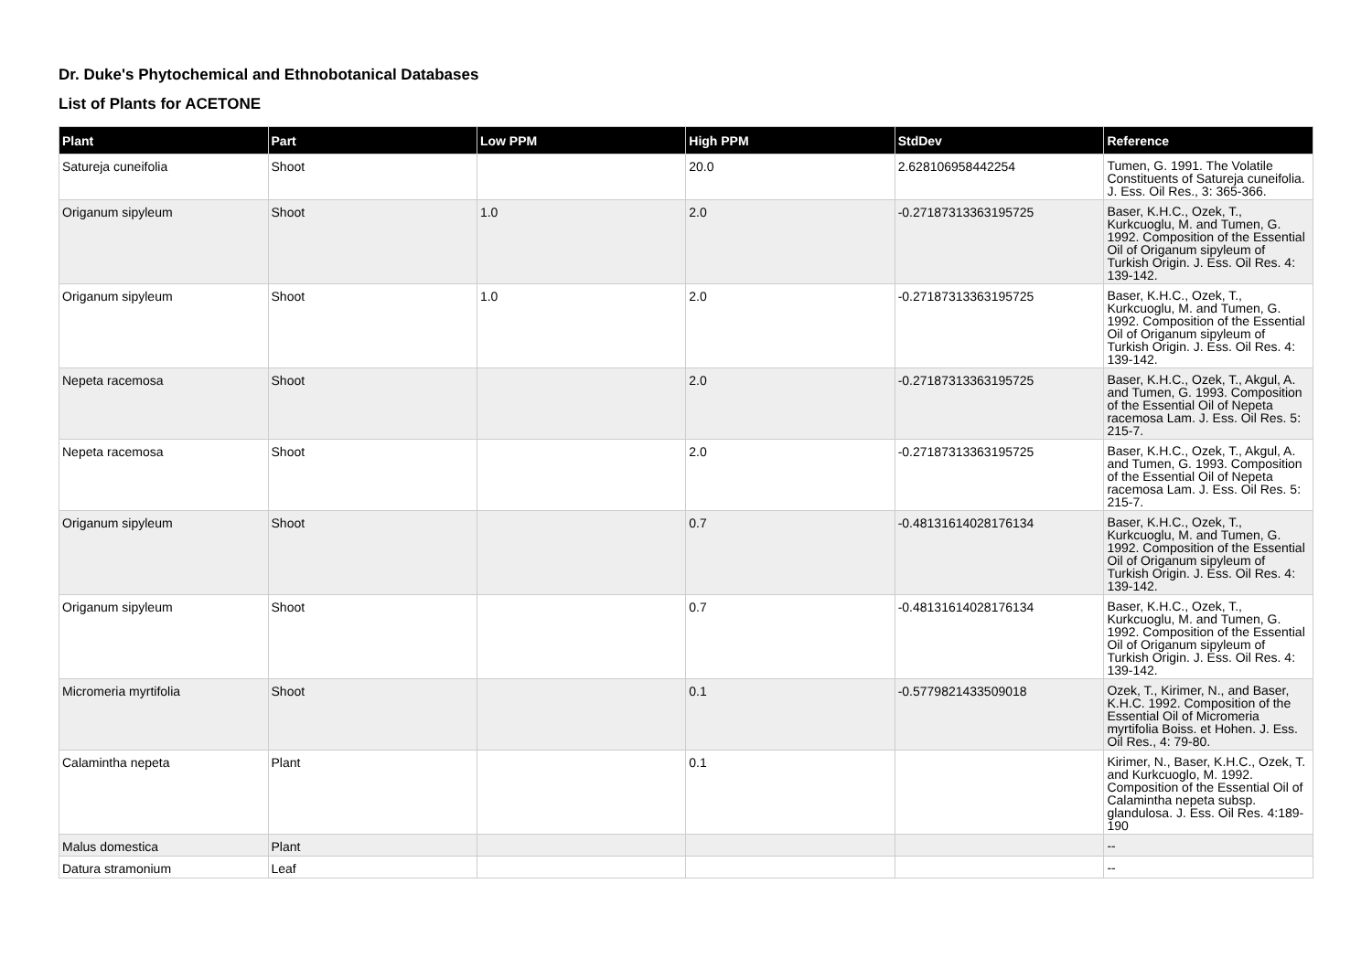Dr. Duke's Phytochemical and Ethnobotanical Databases
List of Plants for ACETONE
| Plant | Part | Low PPM | High PPM | StdDev | Reference |
| --- | --- | --- | --- | --- | --- |
| Satureja cuneifolia | Shoot | | 20.0 | 2.628106958442254 | Tumen, G. 1991. The Volatile Constituents of Satureja cuneifolia. J. Ess. Oil Res., 3: 365-366. |
| Origanum sipyleum | Shoot | 1.0 | 2.0 | -0.27187313363195725 | Baser, K.H.C., Ozek, T., Kurkcuoglu, M. and Tumen, G. 1992. Composition of the Essential Oil of Origanum sipyleum of Turkish Origin. J. Ess. Oil Res. 4: 139-142. |
| Origanum sipyleum | Shoot | 1.0 | 2.0 | -0.27187313363195725 | Baser, K.H.C., Ozek, T., Kurkcuoglu, M. and Tumen, G. 1992. Composition of the Essential Oil of Origanum sipyleum of Turkish Origin. J. Ess. Oil Res. 4: 139-142. |
| Nepeta racemosa | Shoot | | 2.0 | -0.27187313363195725 | Baser, K.H.C., Ozek, T., Akgul, A. and Tumen, G. 1993. Composition of the Essential Oil of Nepeta racemosa Lam. J. Ess. Oil Res. 5: 215-7. |
| Nepeta racemosa | Shoot | | 2.0 | -0.27187313363195725 | Baser, K.H.C., Ozek, T., Akgul, A. and Tumen, G. 1993. Composition of the Essential Oil of Nepeta racemosa Lam. J. Ess. Oil Res. 5: 215-7. |
| Origanum sipyleum | Shoot | | 0.7 | -0.48131614028176134 | Baser, K.H.C., Ozek, T., Kurkcuoglu, M. and Tumen, G. 1992. Composition of the Essential Oil of Origanum sipyleum of Turkish Origin. J. Ess. Oil Res. 4: 139-142. |
| Origanum sipyleum | Shoot | | 0.7 | -0.48131614028176134 | Baser, K.H.C., Ozek, T., Kurkcuoglu, M. and Tumen, G. 1992. Composition of the Essential Oil of Origanum sipyleum of Turkish Origin. J. Ess. Oil Res. 4: 139-142. |
| Micromeria myrtifolia | Shoot | | 0.1 | -0.5779821433509018 | Ozek, T., Kirimer, N., and Baser, K.H.C. 1992. Composition of the Essential Oil of Micromeria myrtifolia Boiss. et Hohen. J. Ess. Oil Res., 4: 79-80. |
| Calamintha nepeta | Plant | | 0.1 | | Kirimer, N., Baser, K.H.C., Ozek, T. and Kurkcuoglo, M. 1992. Composition of the Essential Oil of Calamintha nepeta subsp. glandulosa. J. Ess. Oil Res. 4:189-190 |
| Malus domestica | Plant | | | | -- |
| Datura stramonium | Leaf | | | | -- |